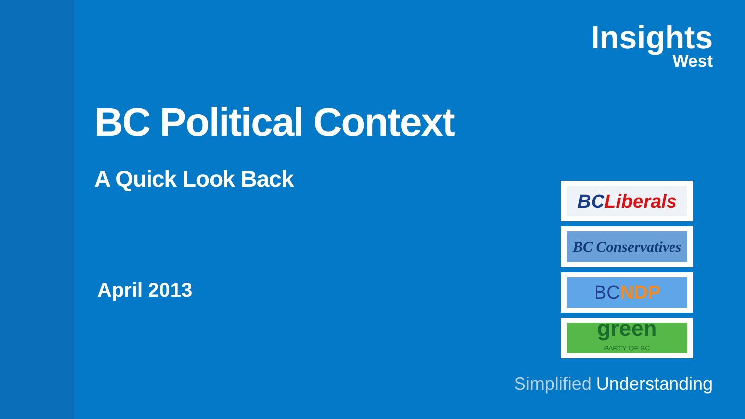Insights
West
BC Political Context
A Quick Look Back
April 2013
BC Liberals
BC Conservatives
BC NDP
green
PARTY OF BC
Simplified Understanding